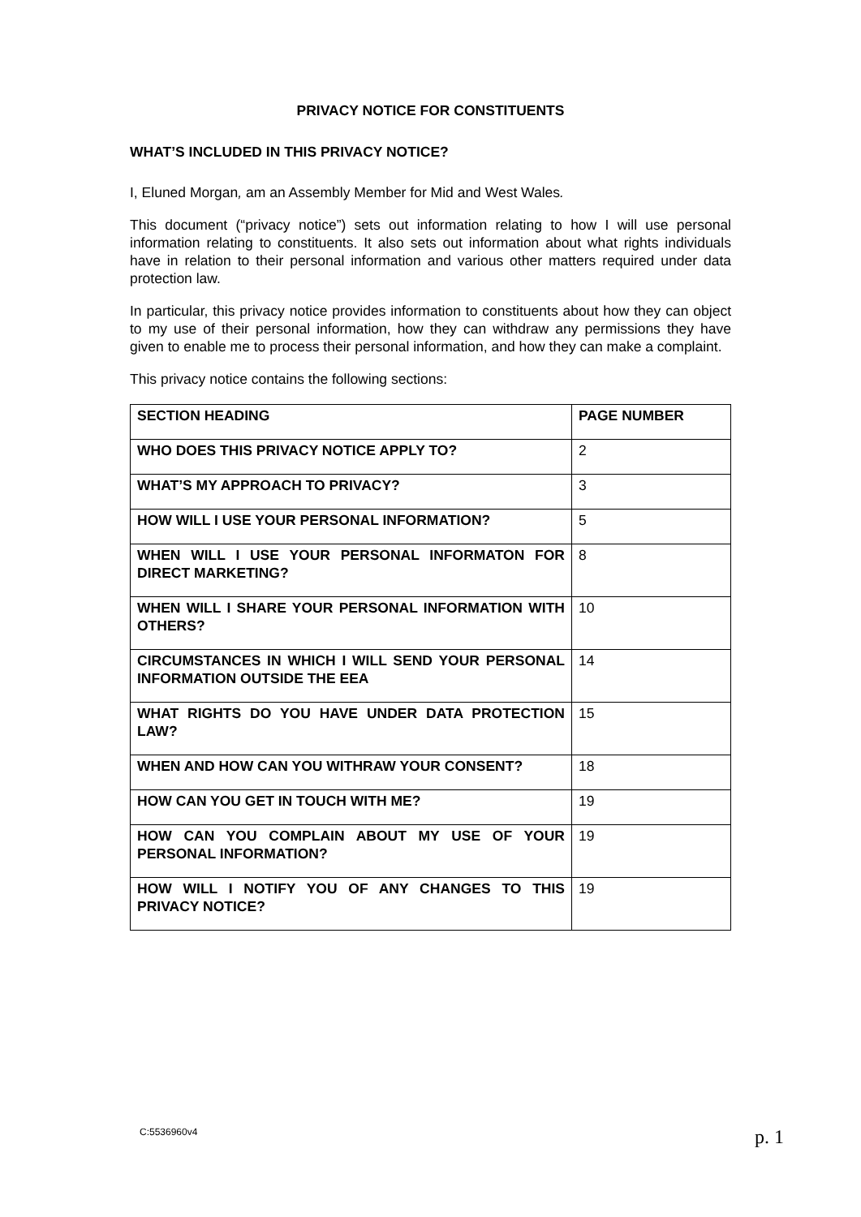PRIVACY NOTICE FOR CONSTITUENTS
WHAT’S INCLUDED IN THIS PRIVACY NOTICE?
I, Eluned Morgan, am an Assembly Member for Mid and West Wales.
This document (“privacy notice”) sets out information relating to how I will use personal information relating to constituents. It also sets out information about what rights individuals have in relation to their personal information and various other matters required under data protection law.
In particular, this privacy notice provides information to constituents about how they can object to my use of their personal information, how they can withdraw any permissions they have given to enable me to process their personal information, and how they can make a complaint.
This privacy notice contains the following sections:
| SECTION HEADING | PAGE NUMBER |
| --- | --- |
| WHO DOES THIS PRIVACY NOTICE APPLY TO? | 2 |
| WHAT’S MY APPROACH TO PRIVACY? | 3 |
| HOW WILL I USE YOUR PERSONAL INFORMATION? | 5 |
| WHEN WILL I USE YOUR PERSONAL INFORMATON FOR DIRECT MARKETING? | 8 |
| WHEN WILL I SHARE YOUR PERSONAL INFORMATION WITH OTHERS? | 10 |
| CIRCUMSTANCES IN WHICH I WILL SEND YOUR PERSONAL INFORMATION OUTSIDE THE EEA | 14 |
| WHAT RIGHTS DO YOU HAVE UNDER DATA PROTECTION LAW? | 15 |
| WHEN AND HOW CAN YOU WITHRAW YOUR CONSENT? | 18 |
| HOW CAN YOU GET IN TOUCH WITH ME? | 19 |
| HOW CAN YOU COMPLAIN ABOUT MY USE OF YOUR PERSONAL INFORMATION? | 19 |
| HOW WILL I NOTIFY YOU OF ANY CHANGES TO THIS PRIVACY NOTICE? | 19 |
C:5536960v4 p. 1